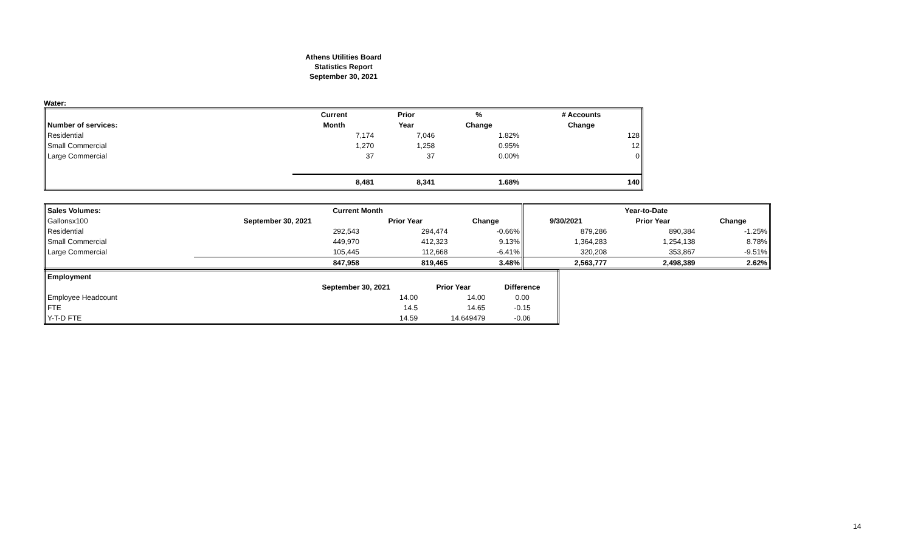Athens Utilities Board
Statistics Report
September 30, 2021
Water:
| | Current | Prior | % | # Accounts |
| Number of services: | Month | Year | Change | Change |
| Residential | 7,174 | 7,046 | 1.82% | 128 |
| Small Commercial | 1,270 | 1,258 | 0.95% | 12 |
| Large Commercial | 37 | 37 | 0.00% | 0 |
| | 8,481 | 8,341 | 1.68% | 140 |
| Sales Volumes: | Current Month | | | Year-to-Date | | |
| --- | --- | --- | --- | --- | --- | --- |
| Gallonsx100 | September 30, 2021 | Prior Year | Change | 9/30/2021 | Prior Year | Change |
| Residential | 292,543 | 294,474 | -0.66% | 879,286 | 890,384 | -1.25% |
| Small Commercial | 449,970 | 412,323 | 9.13% | 1,364,283 | 1,254,138 | 8.78% |
| Large Commercial | 105,445 | 112,668 | -6.41% | 320,208 | 353,867 | -9.51% |
| | 847,958 | 819,465 | 3.48% | 2,563,777 | 2,498,389 | 2.62% |
| Employment | | | |
| | September 30, 2021 | Prior Year | Difference |
| Employee Headcount | 14.00 | 14.00 | 0.00 |
| FTE | 14.5 | 14.65 | -0.15 |
| Y-T-D FTE | 14.59 | 14.649479 | -0.06 |
14